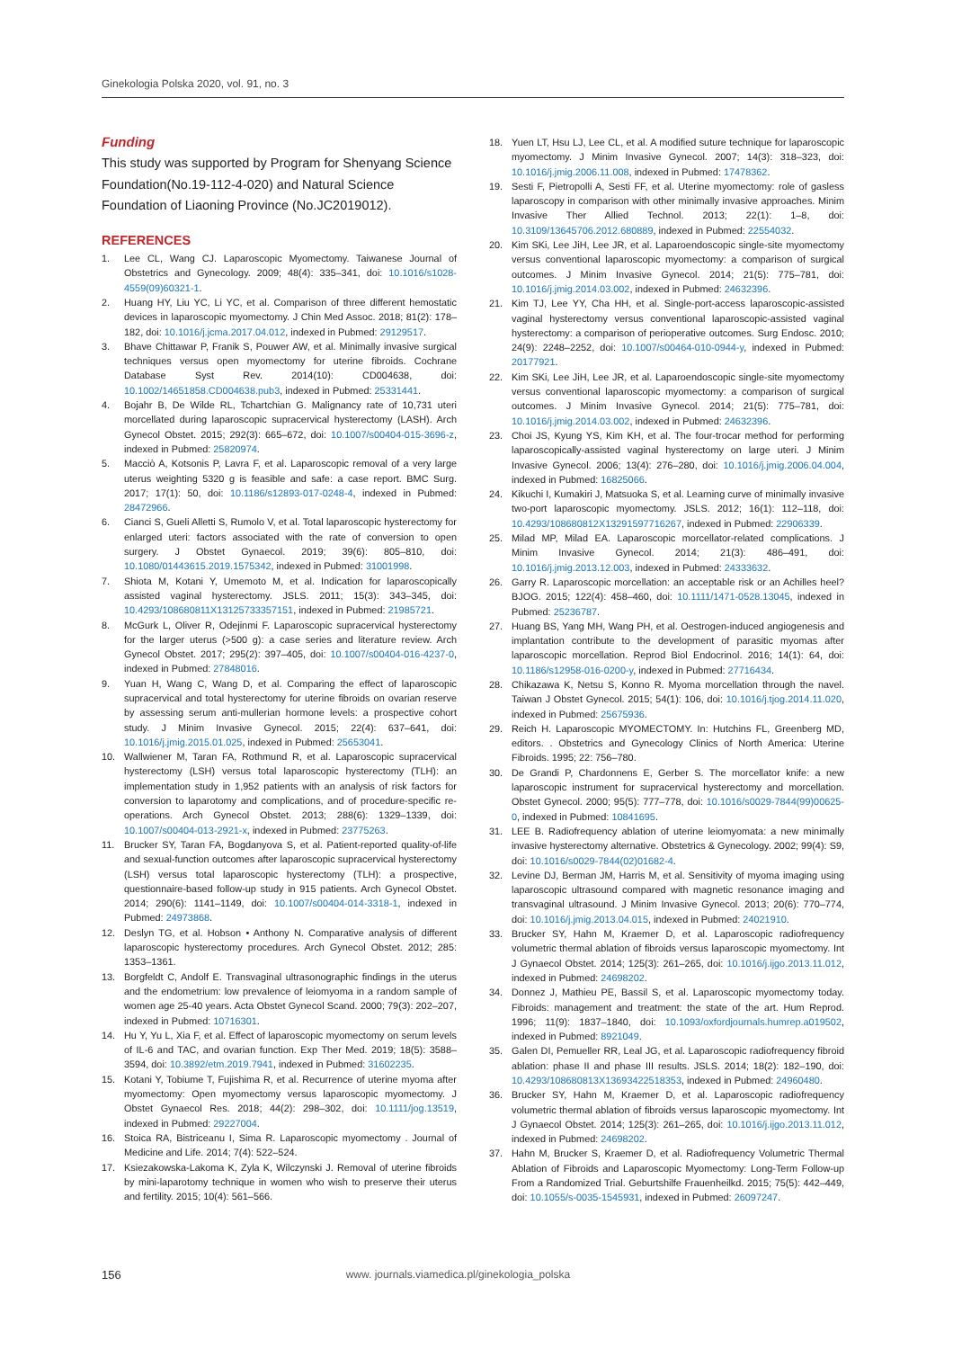Ginekologia Polska 2020, vol. 91, no. 3
Funding
This study was supported by Program for Shenyang Science Foundation(No.19-112-4-020) and Natural Science Foundation of Liaoning Province (No.JC2019012).
REFERENCES
1. Lee CL, Wang CJ. Laparoscopic Myomectomy. Taiwanese Journal of Obstetrics and Gynecology. 2009; 48(4): 335–341, doi: 10.1016/s1028-4559(09)60321-1.
2. Huang HY, Liu YC, Li YC, et al. Comparison of three different hemostatic devices in laparoscopic myomectomy. J Chin Med Assoc. 2018; 81(2): 178–182, doi: 10.1016/j.jcma.2017.04.012, indexed in Pubmed: 29129517.
3. Bhave Chittawar P, Franik S, Pouwer AW, et al. Minimally invasive surgical techniques versus open myomectomy for uterine fibroids. Cochrane Database Syst Rev. 2014(10): CD004638, doi: 10.1002/14651858.CD004638.pub3, indexed in Pubmed: 25331441.
4. Bojahr B, De Wilde RL, Tchartchian G. Malignancy rate of 10,731 uteri morcellated during laparoscopic supracervical hysterectomy (LASH). Arch Gynecol Obstet. 2015; 292(3): 665–672, doi: 10.1007/s00404-015-3696-z, indexed in Pubmed: 25820974.
5. Macciò A, Kotsonis P, Lavra F, et al. Laparoscopic removal of a very large uterus weighting 5320 g is feasible and safe: a case report. BMC Surg. 2017; 17(1): 50, doi: 10.1186/s12893-017-0248-4, indexed in Pubmed: 28472966.
6. Cianci S, Gueli Alletti S, Rumolo V, et al. Total laparoscopic hysterectomy for enlarged uteri: factors associated with the rate of conversion to open surgery. J Obstet Gynaecol. 2019; 39(6): 805–810, doi: 10.1080/01443615.2019.1575342, indexed in Pubmed: 31001998.
7. Shiota M, Kotani Y, Umemoto M, et al. Indication for laparoscopically assisted vaginal hysterectomy. JSLS. 2011; 15(3): 343–345, doi: 10.4293/108680811X13125733357151, indexed in Pubmed: 21985721.
8. McGurk L, Oliver R, Odejinmi F. Laparoscopic supracervical hysterectomy for the larger uterus (>500 g): a case series and literature review. Arch Gynecol Obstet. 2017; 295(2): 397–405, doi: 10.1007/s00404-016-4237-0, indexed in Pubmed: 27848016.
9. Yuan H, Wang C, Wang D, et al. Comparing the effect of laparoscopic supracervical and total hysterectomy for uterine fibroids on ovarian reserve by assessing serum anti-mullerian hormone levels: a prospective cohort study. J Minim Invasive Gynecol. 2015; 22(4): 637–641, doi: 10.1016/j.jmig.2015.01.025, indexed in Pubmed: 25653041.
10. Wallwiener M, Taran FA, Rothmund R, et al. Laparoscopic supracervical hysterectomy (LSH) versus total laparoscopic hysterectomy (TLH): an implementation study in 1,952 patients with an analysis of risk factors for conversion to laparotomy and complications, and of procedure-specific re-operations. Arch Gynecol Obstet. 2013; 288(6): 1329–1339, doi: 10.1007/s00404-013-2921-x, indexed in Pubmed: 23775263.
11. Brucker SY, Taran FA, Bogdanyova S, et al. Patient-reported quality-of-life and sexual-function outcomes after laparoscopic supracervical hysterectomy (LSH) versus total laparoscopic hysterectomy (TLH): a prospective, questionnaire-based follow-up study in 915 patients. Arch Gynecol Obstet. 2014; 290(6): 1141–1149, doi: 10.1007/s00404-014-3318-1, indexed in Pubmed: 24973868.
12. Deslyn TG, et al. Hobson • Anthony N. Comparative analysis of different laparoscopic hysterectomy procedures. Arch Gynecol Obstet. 2012; 285: 1353–1361.
13. Borgfeldt C, Andolf E. Transvaginal ultrasonographic findings in the uterus and the endometrium: low prevalence of leiomyoma in a random sample of women age 25-40 years. Acta Obstet Gynecol Scand. 2000; 79(3): 202–207, indexed in Pubmed: 10716301.
14. Hu Y, Yu L, Xia F, et al. Effect of laparoscopic myomectomy on serum levels of IL-6 and TAC, and ovarian function. Exp Ther Med. 2019; 18(5): 3588–3594, doi: 10.3892/etm.2019.7941, indexed in Pubmed: 31602235.
15. Kotani Y, Tobiume T, Fujishima R, et al. Recurrence of uterine myoma after myomectomy: Open myomectomy versus laparoscopic myomectomy. J Obstet Gynaecol Res. 2018; 44(2): 298–302, doi: 10.1111/jog.13519, indexed in Pubmed: 29227004.
16. Stoica RA, Bistriceanu I, Sima R. Laparoscopic myomectomy . Journal of Medicine and Life. 2014; 7(4): 522–524.
17. Ksiezakowska-Lakoma K, Zyla K, Wilczynski J. Removal of uterine fibroids by mini-laparotomy technique in women who wish to preserve their uterus and fertility. 2015; 10(4): 561–566.
18. Yuen LT, Hsu LJ, Lee CL, et al. A modified suture technique for laparoscopic myomectomy. J Minim Invasive Gynecol. 2007; 14(3): 318–323, doi: 10.1016/j.jmig.2006.11.008, indexed in Pubmed: 17478362.
19. Sesti F, Pietropolli A, Sesti FF, et al. Uterine myomectomy: role of gasless laparoscopy in comparison with other minimally invasive approaches. Minim Invasive Ther Allied Technol. 2013; 22(1): 1–8, doi: 10.3109/13645706.2012.680889, indexed in Pubmed: 22554032.
20. Kim SKi, Lee JiH, Lee JR, et al. Laparoendoscopic single-site myomectomy versus conventional laparoscopic myomectomy: a comparison of surgical outcomes. J Minim Invasive Gynecol. 2014; 21(5): 775–781, doi: 10.1016/j.jmig.2014.03.002, indexed in Pubmed: 24632396.
21. Kim TJ, Lee YY, Cha HH, et al. Single-port-access laparoscopic-assisted vaginal hysterectomy versus conventional laparoscopic-assisted vaginal hysterectomy: a comparison of perioperative outcomes. Surg Endosc. 2010; 24(9): 2248–2252, doi: 10.1007/s00464-010-0944-y, indexed in Pubmed: 20177921.
22. Kim SKi, Lee JiH, Lee JR, et al. Laparoendoscopic single-site myomectomy versus conventional laparoscopic myomectomy: a comparison of surgical outcomes. J Minim Invasive Gynecol. 2014; 21(5): 775–781, doi: 10.1016/j.jmig.2014.03.002, indexed in Pubmed: 24632396.
23. Choi JS, Kyung YS, Kim KH, et al. The four-trocar method for performing laparoscopically-assisted vaginal hysterectomy on large uteri. J Minim Invasive Gynecol. 2006; 13(4): 276–280, doi: 10.1016/j.jmig.2006.04.004, indexed in Pubmed: 16825066.
24. Kikuchi I, Kumakiri J, Matsuoka S, et al. Learning curve of minimally invasive two-port laparoscopic myomectomy. JSLS. 2012; 16(1): 112–118, doi: 10.4293/108680812X13291597716267, indexed in Pubmed: 22906339.
25. Milad MP, Milad EA. Laparoscopic morcellator-related complications. J Minim Invasive Gynecol. 2014; 21(3): 486–491, doi: 10.1016/j.jmig.2013.12.003, indexed in Pubmed: 24333632.
26. Garry R. Laparoscopic morcellation: an acceptable risk or an Achilles heel? BJOG. 2015; 122(4): 458–460, doi: 10.1111/1471-0528.13045, indexed in Pubmed: 25236787.
27. Huang BS, Yang MH, Wang PH, et al. Oestrogen-induced angiogenesis and implantation contribute to the development of parasitic myomas after laparoscopic morcellation. Reprod Biol Endocrinol. 2016; 14(1): 64, doi: 10.1186/s12958-016-0200-y, indexed in Pubmed: 27716434.
28. Chikazawa K, Netsu S, Konno R. Myoma morcellation through the navel. Taiwan J Obstet Gynecol. 2015; 54(1): 106, doi: 10.1016/j.tjog.2014.11.020, indexed in Pubmed: 25675936.
29. Reich H. Laparoscopic MYOMECTOMY. In: Hutchins FL, Greenberg MD, editors. . Obstetrics and Gynecology Clinics of North America: Uterine Fibroids. 1995; 22: 756–780.
30. De Grandi P, Chardonnens E, Gerber S. The morcellator knife: a new laparoscopic instrument for supracervical hysterectomy and morcellation. Obstet Gynecol. 2000; 95(5): 777–778, doi: 10.1016/s0029-7844(99)00625-0, indexed in Pubmed: 10841695.
31. LEE B. Radiofrequency ablation of uterine leiomyomata: a new minimally invasive hysterectomy alternative. Obstetrics & Gynecology. 2002; 99(4): S9, doi: 10.1016/s0029-7844(02)01682-4.
32. Levine DJ, Berman JM, Harris M, et al. Sensitivity of myoma imaging using laparoscopic ultrasound compared with magnetic resonance imaging and transvaginal ultrasound. J Minim Invasive Gynecol. 2013; 20(6): 770–774, doi: 10.1016/j.jmig.2013.04.015, indexed in Pubmed: 24021910.
33. Brucker SY, Hahn M, Kraemer D, et al. Laparoscopic radiofrequency volumetric thermal ablation of fibroids versus laparoscopic myomectomy. Int J Gynaecol Obstet. 2014; 125(3): 261–265, doi: 10.1016/j.ijgo.2013.11.012, indexed in Pubmed: 24698202.
34. Donnez J, Mathieu PE, Bassil S, et al. Laparoscopic myomectomy today. Fibroids: management and treatment: the state of the art. Hum Reprod. 1996; 11(9): 1837–1840, doi: 10.1093/oxfordjournals.humrep.a019502, indexed in Pubmed: 8921049.
35. Galen DI, Pemueller RR, Leal JG, et al. Laparoscopic radiofrequency fibroid ablation: phase II and phase III results. JSLS. 2014; 18(2): 182–190, doi: 10.4293/108680813X13693422518353, indexed in Pubmed: 24960480.
36. Brucker SY, Hahn M, Kraemer D, et al. Laparoscopic radiofrequency volumetric thermal ablation of fibroids versus laparoscopic myomectomy. Int J Gynaecol Obstet. 2014; 125(3): 261–265, doi: 10.1016/j.ijgo.2013.11.012, indexed in Pubmed: 24698202.
37. Hahn M, Brucker S, Kraemer D, et al. Radiofrequency Volumetric Thermal Ablation of Fibroids and Laparoscopic Myomectomy: Long-Term Follow-up From a Randomized Trial. Geburtshilfe Frauenheilkd. 2015; 75(5): 442–449, doi: 10.1055/s-0035-1545931, indexed in Pubmed: 26097247.
156 www. journals.viamedica.pl/ginekologia_polska